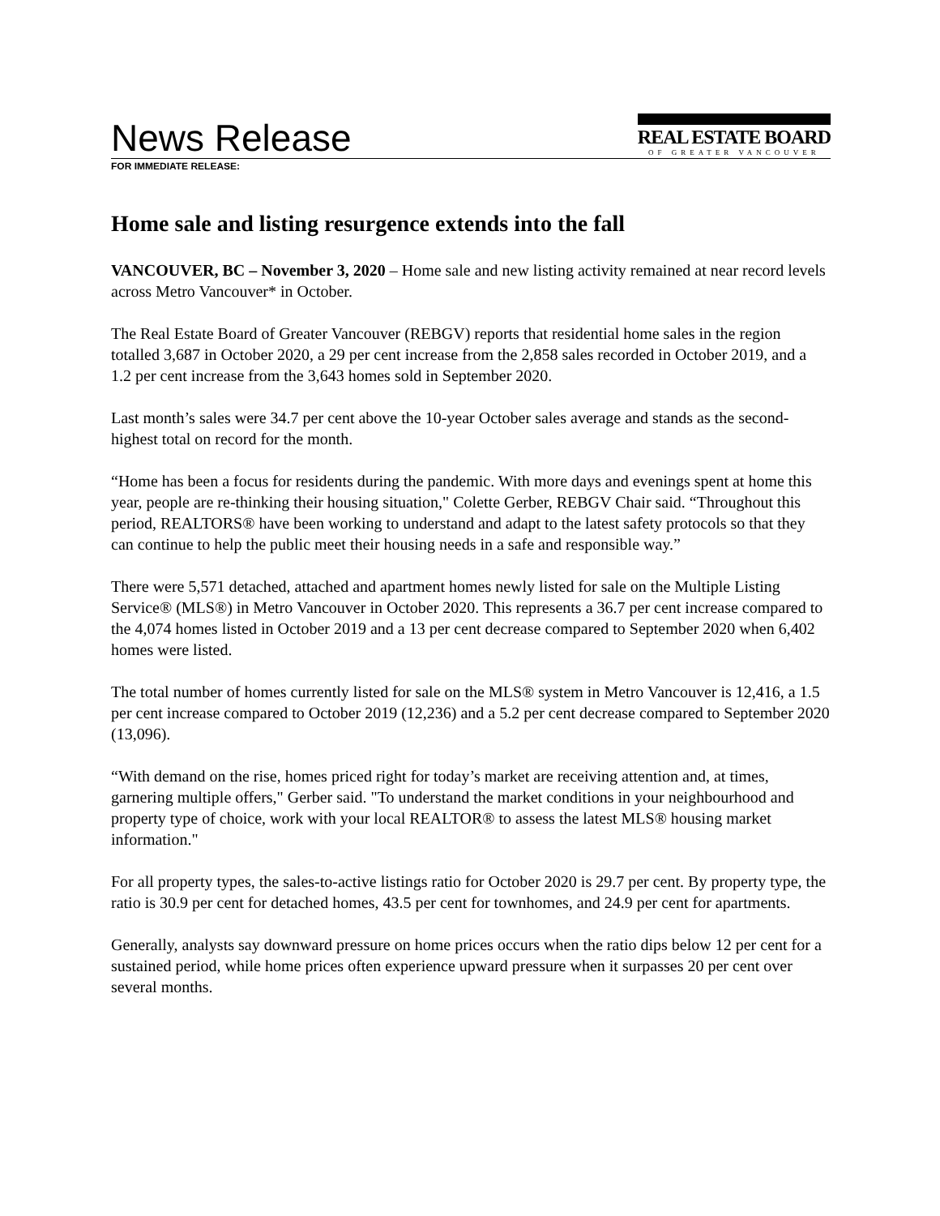News Release
REAL ESTATE BOARD
OF GREATER VANCOUVER
FOR IMMEDIATE RELEASE:
Home sale and listing resurgence extends into the fall
VANCOUVER, BC – November 3, 2020 – Home sale and new listing activity remained at near record levels across Metro Vancouver* in October.
The Real Estate Board of Greater Vancouver (REBGV) reports that residential home sales in the region totalled 3,687 in October 2020, a 29 per cent increase from the 2,858 sales recorded in October 2019, and a 1.2 per cent increase from the 3,643 homes sold in September 2020.
Last month’s sales were 34.7 per cent above the 10-year October sales average and stands as the second-highest total on record for the month.
“Home has been a focus for residents during the pandemic. With more days and evenings spent at home this year, people are re-thinking their housing situation," Colette Gerber, REBGV Chair said. “Throughout this period, REALTORS® have been working to understand and adapt to the latest safety protocols so that they can continue to help the public meet their housing needs in a safe and responsible way.”
There were 5,571 detached, attached and apartment homes newly listed for sale on the Multiple Listing Service® (MLS®) in Metro Vancouver in October 2020. This represents a 36.7 per cent increase compared to the 4,074 homes listed in October 2019 and a 13 per cent decrease compared to September 2020 when 6,402 homes were listed.
The total number of homes currently listed for sale on the MLS® system in Metro Vancouver is 12,416, a 1.5 per cent increase compared to October 2019 (12,236) and a 5.2 per cent decrease compared to September 2020 (13,096).
“With demand on the rise, homes priced right for today’s market are receiving attention and, at times, garnering multiple offers," Gerber said. "To understand the market conditions in your neighbourhood and property type of choice, work with your local REALTOR® to assess the latest MLS® housing market information."
For all property types, the sales-to-active listings ratio for October 2020 is 29.7 per cent. By property type, the ratio is 30.9 per cent for detached homes, 43.5 per cent for townhomes, and 24.9 per cent for apartments.
Generally, analysts say downward pressure on home prices occurs when the ratio dips below 12 per cent for a sustained period, while home prices often experience upward pressure when it surpasses 20 per cent over several months.